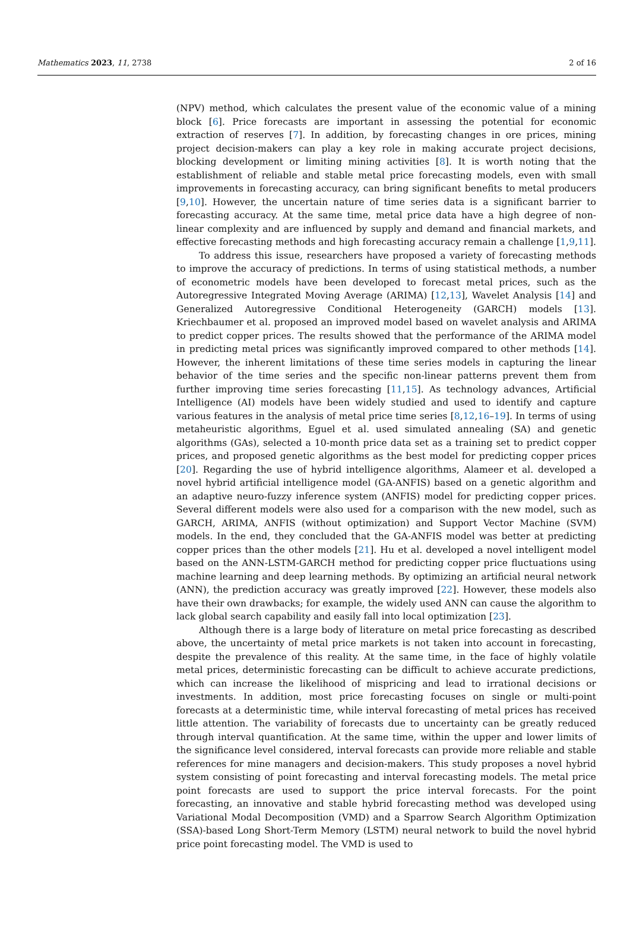Mathematics 2023, 11, 2738 2 of 16
(NPV) method, which calculates the present value of the economic value of a mining block [6]. Price forecasts are important in assessing the potential for economic extraction of reserves [7]. In addition, by forecasting changes in ore prices, mining project decision-makers can play a key role in making accurate project decisions, blocking development or limiting mining activities [8]. It is worth noting that the establishment of reliable and stable metal price forecasting models, even with small improvements in forecasting accuracy, can bring significant benefits to metal producers [9,10]. However, the uncertain nature of time series data is a significant barrier to forecasting accuracy. At the same time, metal price data have a high degree of non-linear complexity and are influenced by supply and demand and financial markets, and effective forecasting methods and high forecasting accuracy remain a challenge [1,9,11].
To address this issue, researchers have proposed a variety of forecasting methods to improve the accuracy of predictions. In terms of using statistical methods, a number of econometric models have been developed to forecast metal prices, such as the Autoregressive Integrated Moving Average (ARIMA) [12,13], Wavelet Analysis [14] and Generalized Autoregressive Conditional Heterogeneity (GARCH) models [13]. Kriechbaumer et al. proposed an improved model based on wavelet analysis and ARIMA to predict copper prices. The results showed that the performance of the ARIMA model in predicting metal prices was significantly improved compared to other methods [14]. However, the inherent limitations of these time series models in capturing the linear behavior of the time series and the specific non-linear patterns prevent them from further improving time series forecasting [11,15]. As technology advances, Artificial Intelligence (AI) models have been widely studied and used to identify and capture various features in the analysis of metal price time series [8,12,16–19]. In terms of using metaheuristic algorithms, Eguel et al. used simulated annealing (SA) and genetic algorithms (GAs), selected a 10-month price data set as a training set to predict copper prices, and proposed genetic algorithms as the best model for predicting copper prices [20]. Regarding the use of hybrid intelligence algorithms, Alameer et al. developed a novel hybrid artificial intelligence model (GA-ANFIS) based on a genetic algorithm and an adaptive neuro-fuzzy inference system (ANFIS) model for predicting copper prices. Several different models were also used for a comparison with the new model, such as GARCH, ARIMA, ANFIS (without optimization) and Support Vector Machine (SVM) models. In the end, they concluded that the GA-ANFIS model was better at predicting copper prices than the other models [21]. Hu et al. developed a novel intelligent model based on the ANN-LSTM-GARCH method for predicting copper price fluctuations using machine learning and deep learning methods. By optimizing an artificial neural network (ANN), the prediction accuracy was greatly improved [22]. However, these models also have their own drawbacks; for example, the widely used ANN can cause the algorithm to lack global search capability and easily fall into local optimization [23].
Although there is a large body of literature on metal price forecasting as described above, the uncertainty of metal price markets is not taken into account in forecasting, despite the prevalence of this reality. At the same time, in the face of highly volatile metal prices, deterministic forecasting can be difficult to achieve accurate predictions, which can increase the likelihood of mispricing and lead to irrational decisions or investments. In addition, most price forecasting focuses on single or multi-point forecasts at a deterministic time, while interval forecasting of metal prices has received little attention. The variability of forecasts due to uncertainty can be greatly reduced through interval quantification. At the same time, within the upper and lower limits of the significance level considered, interval forecasts can provide more reliable and stable references for mine managers and decision-makers. This study proposes a novel hybrid system consisting of point forecasting and interval forecasting models. The metal price point forecasts are used to support the price interval forecasts. For the point forecasting, an innovative and stable hybrid forecasting method was developed using Variational Modal Decomposition (VMD) and a Sparrow Search Algorithm Optimization (SSA)-based Long Short-Term Memory (LSTM) neural network to build the novel hybrid price point forecasting model. The VMD is used to